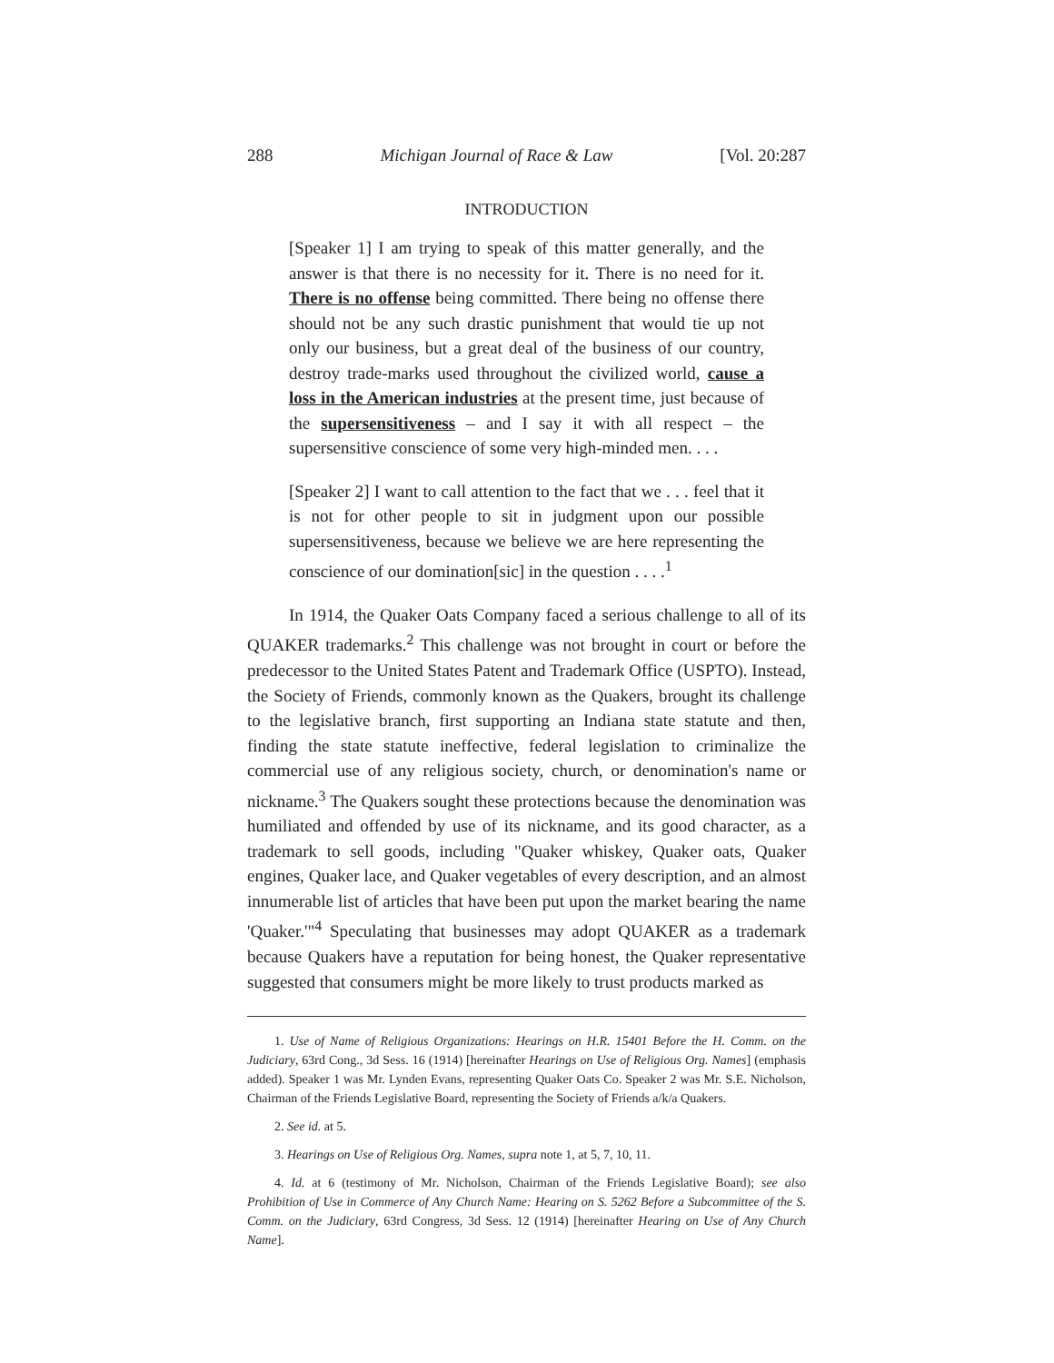288 Michigan Journal of Race & Law [Vol. 20:287
INTRODUCTION
[Speaker 1] I am trying to speak of this matter generally, and the answer is that there is no necessity for it. There is no need for it. There is no offense being committed. There being no offense there should not be any such drastic punishment that would tie up not only our business, but a great deal of the business of our country, destroy trade-marks used throughout the civilized world, cause a loss in the American industries at the present time, just because of the supersensitiveness – and I say it with all respect – the supersensitive conscience of some very high-minded men. . . .
[Speaker 2] I want to call attention to the fact that we . . . feel that it is not for other people to sit in judgment upon our possible supersensitiveness, because we believe we are here representing the conscience of our domination[sic] in the question . . . .<sup>1</sup>
In 1914, the Quaker Oats Company faced a serious challenge to all of its QUAKER trademarks.<sup>2</sup> This challenge was not brought in court or before the predecessor to the United States Patent and Trademark Office (USPTO). Instead, the Society of Friends, commonly known as the Quakers, brought its challenge to the legislative branch, first supporting an Indiana state statute and then, finding the state statute ineffective, federal legislation to criminalize the commercial use of any religious society, church, or denomination's name or nickname.<sup>3</sup> The Quakers sought these protections because the denomination was humiliated and offended by use of its nickname, and its good character, as a trademark to sell goods, including "Quaker whiskey, Quaker oats, Quaker engines, Quaker lace, and Quaker vegetables of every description, and an almost innumerable list of articles that have been put upon the market bearing the name 'Quaker.'"<sup>4</sup> Speculating that businesses may adopt QUAKER as a trademark because Quakers have a reputation for being honest, the Quaker representative suggested that consumers might be more likely to trust products marked as
1. Use of Name of Religious Organizations: Hearings on H.R. 15401 Before the H. Comm. on the Judiciary, 63rd Cong., 3d Sess. 16 (1914) [hereinafter Hearings on Use of Religious Org. Names] (emphasis added). Speaker 1 was Mr. Lynden Evans, representing Quaker Oats Co. Speaker 2 was Mr. S.E. Nicholson, Chairman of the Friends Legislative Board, representing the Society of Friends a/k/a Quakers.
2. See id. at 5.
3. Hearings on Use of Religious Org. Names, supra note 1, at 5, 7, 10, 11.
4. Id. at 6 (testimony of Mr. Nicholson, Chairman of the Friends Legislative Board); see also Prohibition of Use in Commerce of Any Church Name: Hearing on S. 5262 Before a Subcommittee of the S. Comm. on the Judiciary, 63rd Congress, 3d Sess. 12 (1914) [hereinafter Hearing on Use of Any Church Name].